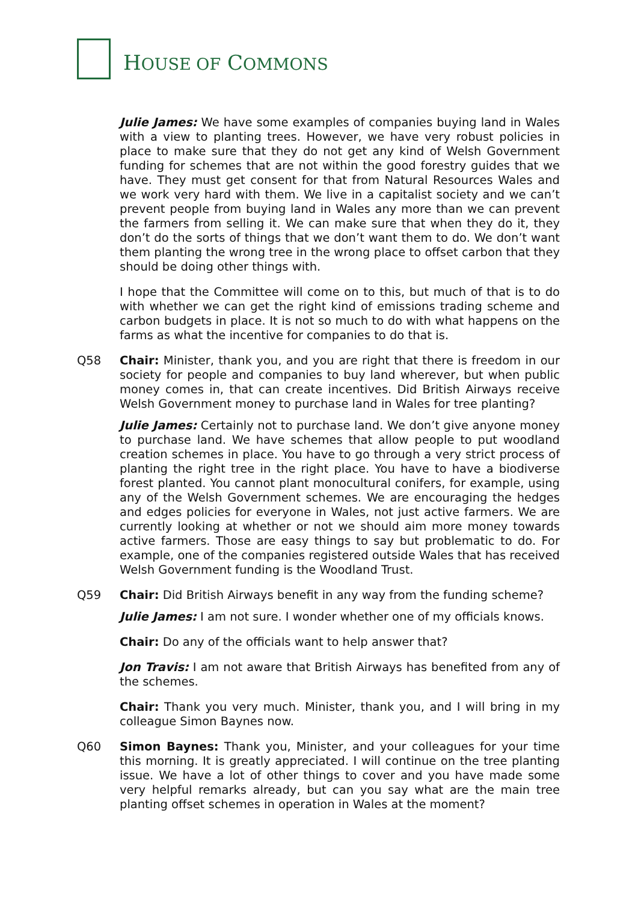HOUSE OF COMMONS
Julie James: We have some examples of companies buying land in Wales with a view to planting trees. However, we have very robust policies in place to make sure that they do not get any kind of Welsh Government funding for schemes that are not within the good forestry guides that we have. They must get consent for that from Natural Resources Wales and we work very hard with them. We live in a capitalist society and we can’t prevent people from buying land in Wales any more than we can prevent the farmers from selling it. We can make sure that when they do it, they don’t do the sorts of things that we don’t want them to do. We don’t want them planting the wrong tree in the wrong place to offset carbon that they should be doing other things with.
I hope that the Committee will come on to this, but much of that is to do with whether we can get the right kind of emissions trading scheme and carbon budgets in place. It is not so much to do with what happens on the farms as what the incentive for companies to do that is.
Q58 Chair: Minister, thank you, and you are right that there is freedom in our society for people and companies to buy land wherever, but when public money comes in, that can create incentives. Did British Airways receive Welsh Government money to purchase land in Wales for tree planting?
Julie James: Certainly not to purchase land. We don’t give anyone money to purchase land. We have schemes that allow people to put woodland creation schemes in place. You have to go through a very strict process of planting the right tree in the right place. You have to have a biodiverse forest planted. You cannot plant monocultural conifers, for example, using any of the Welsh Government schemes. We are encouraging the hedges and edges policies for everyone in Wales, not just active farmers. We are currently looking at whether or not we should aim more money towards active farmers. Those are easy things to say but problematic to do. For example, one of the companies registered outside Wales that has received Welsh Government funding is the Woodland Trust.
Q59 Chair: Did British Airways benefit in any way from the funding scheme?
Julie James: I am not sure. I wonder whether one of my officials knows.
Chair: Do any of the officials want to help answer that?
Jon Travis: I am not aware that British Airways has benefited from any of the schemes.
Chair: Thank you very much. Minister, thank you, and I will bring in my colleague Simon Baynes now.
Q60 Simon Baynes: Thank you, Minister, and your colleagues for your time this morning. It is greatly appreciated. I will continue on the tree planting issue. We have a lot of other things to cover and you have made some very helpful remarks already, but can you say what are the main tree planting offset schemes in operation in Wales at the moment?